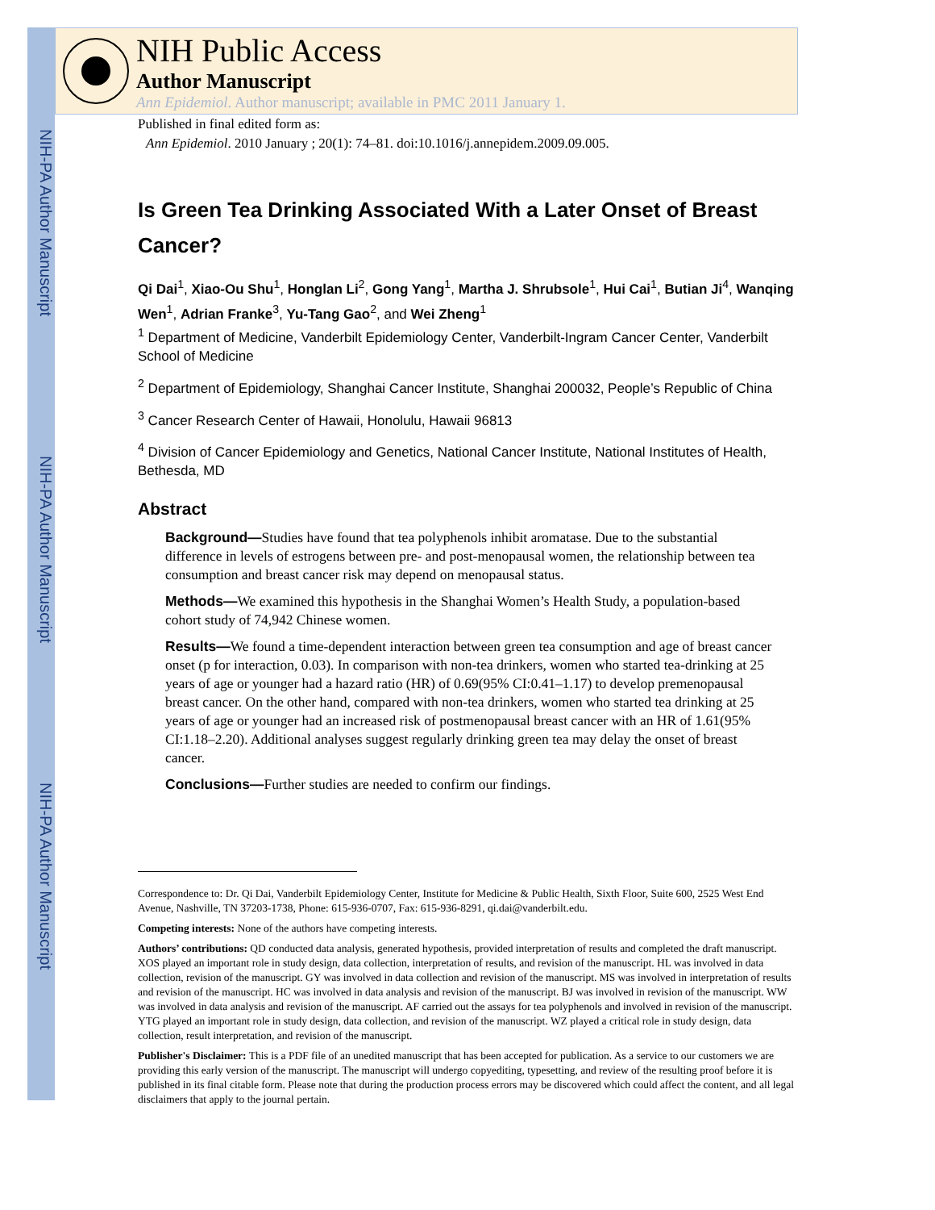NIH-PA Author Manuscript
NIH-PA Author Manuscript
NIH-PA Author Manuscript
NIH Public Access
Author Manuscript
Ann Epidemiol. Author manuscript; available in PMC 2011 January 1.
Published in final edited form as:
Ann Epidemiol. 2010 January ; 20(1): 74–81. doi:10.1016/j.annepidem.2009.09.005.
Is Green Tea Drinking Associated With a Later Onset of Breast Cancer?
Qi Dai<sup>1</sup>, Xiao-Ou Shu<sup>1</sup>, Honglan Li<sup>2</sup>, Gong Yang<sup>1</sup>, Martha J. Shrubsole<sup>1</sup>, Hui Cai<sup>1</sup>, Butian Ji<sup>4</sup>, Wanqing Wen<sup>1</sup>, Adrian Franke<sup>3</sup>, Yu-Tang Gao<sup>2</sup>, and Wei Zheng<sup>1</sup>
<sup>1</sup> Department of Medicine, Vanderbilt Epidemiology Center, Vanderbilt-Ingram Cancer Center, Vanderbilt School of Medicine
<sup>2</sup> Department of Epidemiology, Shanghai Cancer Institute, Shanghai 200032, People’s Republic of China
<sup>3</sup> Cancer Research Center of Hawaii, Honolulu, Hawaii 96813
<sup>4</sup> Division of Cancer Epidemiology and Genetics, National Cancer Institute, National Institutes of Health, Bethesda, MD
Abstract
Background—Studies have found that tea polyphenols inhibit aromatase. Due to the substantial difference in levels of estrogens between pre- and post-menopausal women, the relationship between tea consumption and breast cancer risk may depend on menopausal status.
Methods—We examined this hypothesis in the Shanghai Women’s Health Study, a population-based cohort study of 74,942 Chinese women.
Results—We found a time-dependent interaction between green tea consumption and age of breast cancer onset (p for interaction, 0.03). In comparison with non-tea drinkers, women who started tea-drinking at 25 years of age or younger had a hazard ratio (HR) of 0.69(95% CI:0.41–1.17) to develop premenopausal breast cancer. On the other hand, compared with non-tea drinkers, women who started tea drinking at 25 years of age or younger had an increased risk of postmenopausal breast cancer with an HR of 1.61(95% CI:1.18–2.20). Additional analyses suggest regularly drinking green tea may delay the onset of breast cancer.
Conclusions—Further studies are needed to confirm our findings.
Correspondence to: Dr. Qi Dai, Vanderbilt Epidemiology Center, Institute for Medicine & Public Health, Sixth Floor, Suite 600, 2525 West End Avenue, Nashville, TN 37203-1738, Phone: 615-936-0707, Fax: 615-936-8291, qi.dai@vanderbilt.edu.
Competing interests: None of the authors have competing interests.
Authors’ contributions: QD conducted data analysis, generated hypothesis, provided interpretation of results and completed the draft manuscript. XOS played an important role in study design, data collection, interpretation of results, and revision of the manuscript. HL was involved in data collection, revision of the manuscript. GY was involved in data collection and revision of the manuscript. MS was involved in interpretation of results and revision of the manuscript. HC was involved in data analysis and revision of the manuscript. BJ was involved in revision of the manuscript. WW was involved in data analysis and revision of the manuscript. AF carried out the assays for tea polyphenols and involved in revision of the manuscript. YTG played an important role in study design, data collection, and revision of the manuscript. WZ played a critical role in study design, data collection, result interpretation, and revision of the manuscript.
Publisher's Disclaimer: This is a PDF file of an unedited manuscript that has been accepted for publication. As a service to our customers we are providing this early version of the manuscript. The manuscript will undergo copyediting, typesetting, and review of the resulting proof before it is published in its final citable form. Please note that during the production process errors may be discovered which could affect the content, and all legal disclaimers that apply to the journal pertain.